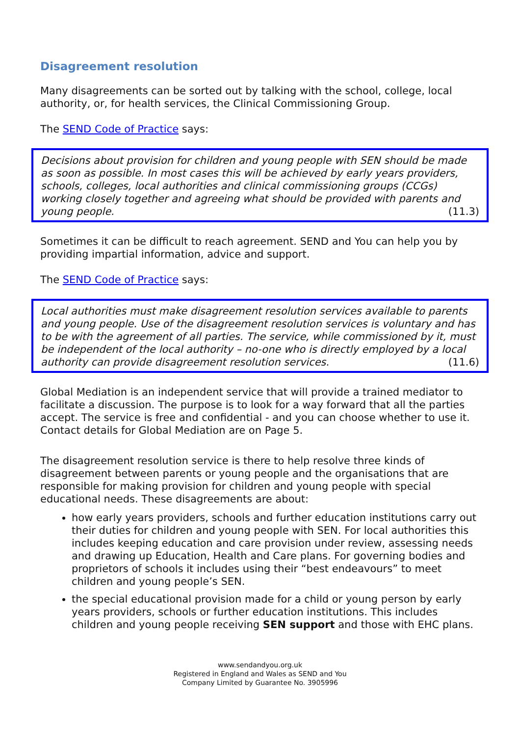Disagreement resolution
Many disagreements can be sorted out by talking with the school, college, local authority, or, for health services, the Clinical Commissioning Group.
The SEND Code of Practice says:
Decisions about provision for children and young people with SEN should be made as soon as possible. In most cases this will be achieved by early years providers, schools, colleges, local authorities and clinical commissioning groups (CCGs) working closely together and agreeing what should be provided with parents and young people. (11.3)
Sometimes it can be difficult to reach agreement. SEND and You can help you by providing impartial information, advice and support.
The SEND Code of Practice says:
Local authorities must make disagreement resolution services available to parents and young people. Use of the disagreement resolution services is voluntary and has to be with the agreement of all parties. The service, while commissioned by it, must be independent of the local authority – no-one who is directly employed by a local authority can provide disagreement resolution services. (11.6)
Global Mediation is an independent service that will provide a trained mediator to facilitate a discussion. The purpose is to look for a way forward that all the parties accept. The service is free and confidential - and you can choose whether to use it. Contact details for Global Mediation are on Page 5.
The disagreement resolution service is there to help resolve three kinds of disagreement between parents or young people and the organisations that are responsible for making provision for children and young people with special educational needs. These disagreements are about:
how early years providers, schools and further education institutions carry out their duties for children and young people with SEN. For local authorities this includes keeping education and care provision under review, assessing needs and drawing up Education, Health and Care plans. For governing bodies and proprietors of schools it includes using their “best endeavours” to meet children and young people’s SEN.
the special educational provision made for a child or young person by early years providers, schools or further education institutions. This includes children and young people receiving SEN support and those with EHC plans.
www.sendandyou.org.uk
Registered in England and Wales as SEND and You
Company Limited by Guarantee No. 3905996